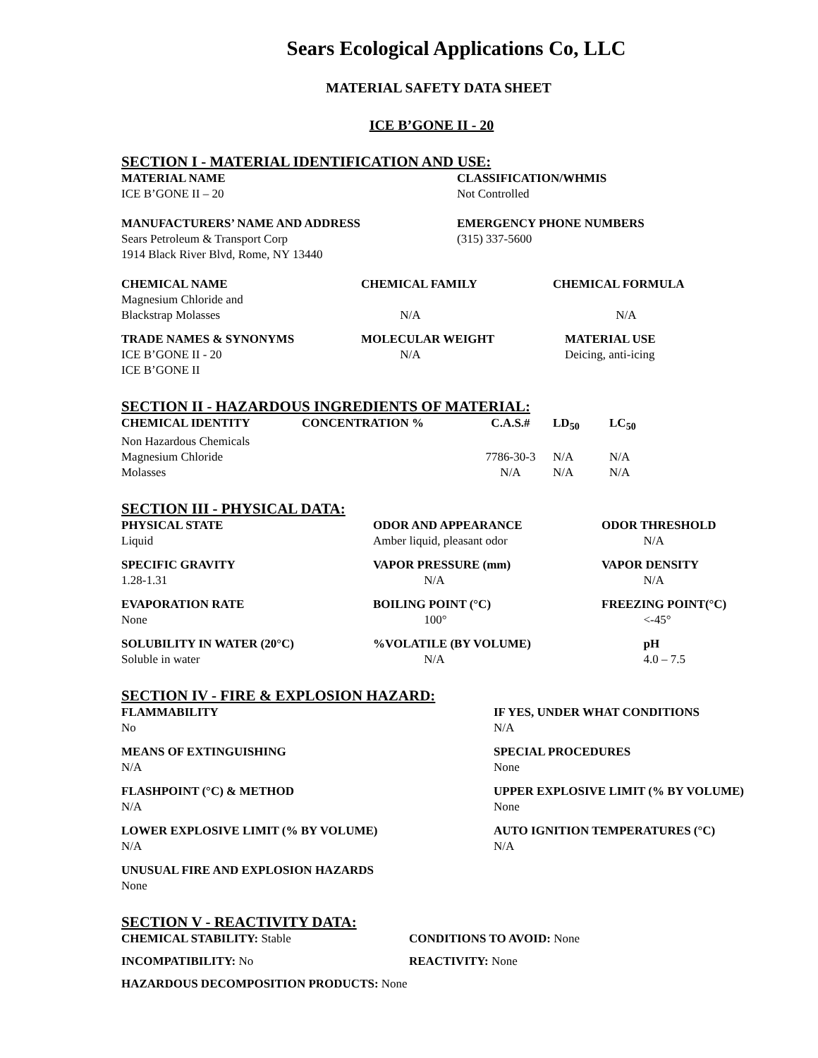Sears Ecological Applications Co, LLC
MATERIAL SAFETY DATA SHEET
ICE B’GONE II - 20
SECTION I - MATERIAL IDENTIFICATION AND USE:
| MATERIAL NAME | CLASSIFICATION/WHMIS |
| --- | --- |
| ICE B’GONE II – 20 | Not Controlled |
| MANUFACTURERS’ NAME AND ADDRESS | EMERGENCY PHONE NUMBERS |
| Sears Petroleum & Transport Corp 1914 Black River Blvd, Rome, NY 13440 | (315) 337-5600 |
| CHEMICAL NAME | CHEMICAL FAMILY | CHEMICAL FORMULA |
| --- | --- | --- |
| Magnesium Chloride and Blackstrap Molasses | N/A | N/A |
| TRADE NAMES & SYNONYMS | MOLECULAR WEIGHT | MATERIAL USE |
| ICE B’GONE II - 20 ICE B’GONE II | N/A | Deicing, anti-icing |
SECTION II - HAZARDOUS INGREDIENTS OF MATERIAL:
| CHEMICAL IDENTITY | CONCENTRATION % | C.A.S.# | LD<sub>50</sub> | LC<sub>50</sub> |
| --- | --- | --- | --- | --- |
| Non Hazardous Chemicals | | | | |
| Magnesium Chloride | | 7786-30-3 | N/A | N/A |
| Molasses | | N/A | N/A | N/A |
SECTION III - PHYSICAL DATA:
| PHYSICAL STATE | ODOR AND APPEARANCE | ODOR THRESHOLD |
| --- | --- | --- |
| Liquid | Amber liquid, pleasant odor | N/A |
| SPECIFIC GRAVITY | VAPOR PRESSURE (mm) | VAPOR DENSITY |
| 1.28-1.31 | N/A | N/A |
| EVAPORATION RATE | BOILING POINT (°C) | FREEZING POINT(°C) |
| None | 100° | <-45° |
| SOLUBILITY IN WATER (20°C) | %VOLATILE (BY VOLUME) | pH |
| Soluble in water | N/A | 4.0 – 7.5 |
SECTION IV - FIRE & EXPLOSION HAZARD:
| FLAMMABILITY | IF YES, UNDER WHAT CONDITIONS |
| --- | --- |
| No | N/A |
| MEANS OF EXTINGUISHING | SPECIAL PROCEDURES |
| N/A | None |
| FLASHPOINT (°C) & METHOD | UPPER EXPLOSIVE LIMIT (% BY VOLUME) |
| N/A | None |
| LOWER EXPLOSIVE LIMIT (% BY VOLUME) | AUTO IGNITION TEMPERATURES (°C) |
| N/A | N/A |
| UNUSUAL FIRE AND EXPLOSION HAZARDS | |
| None | |
SECTION V - REACTIVITY DATA:
| CHEMICAL STABILITY: Stable | CONDITIONS TO AVOID: None |
| INCOMPATIBILITY: No | REACTIVITY: None |
| HAZARDOUS DECOMPOSITION PRODUCTS: None | |